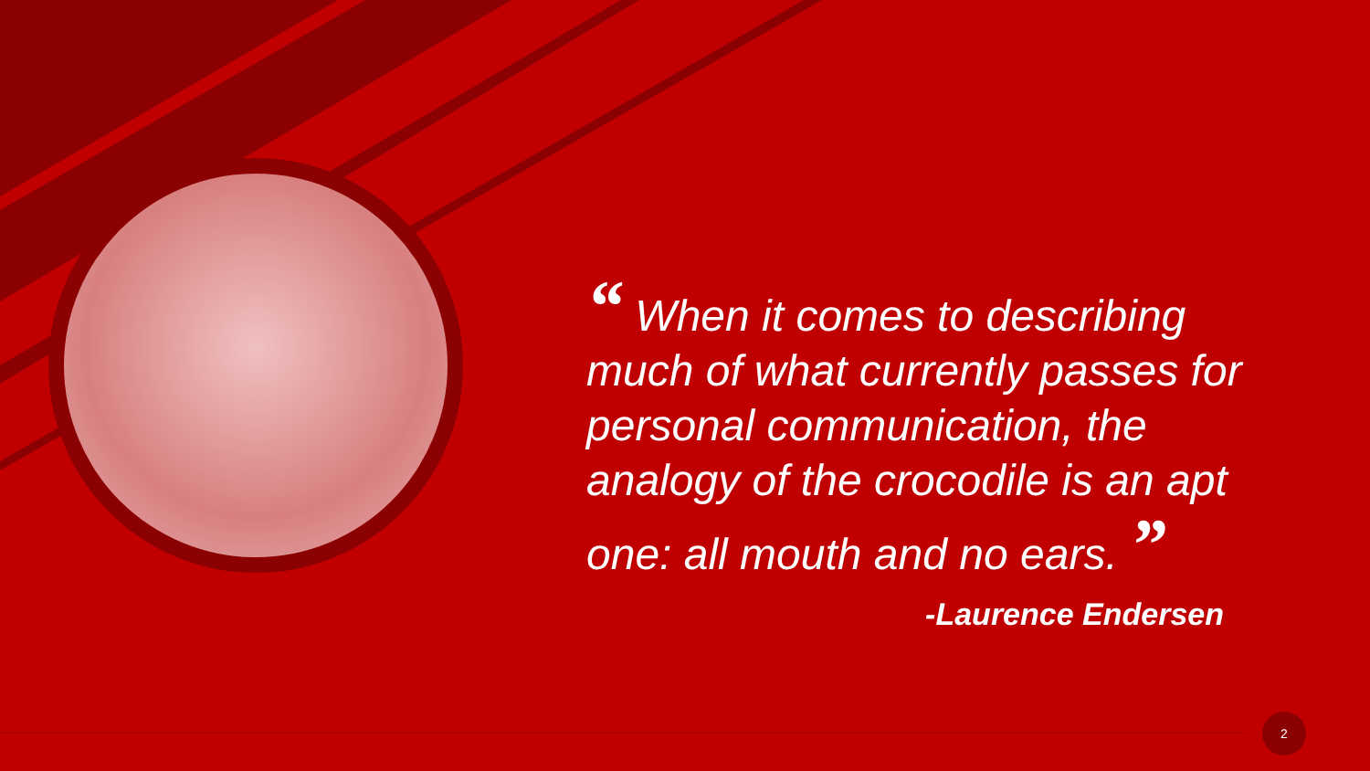“ When it comes to describing much of what currently passes for personal communication, the analogy of the crocodile is an apt one: all mouth and no ears. ”
-Laurence Endersen
2